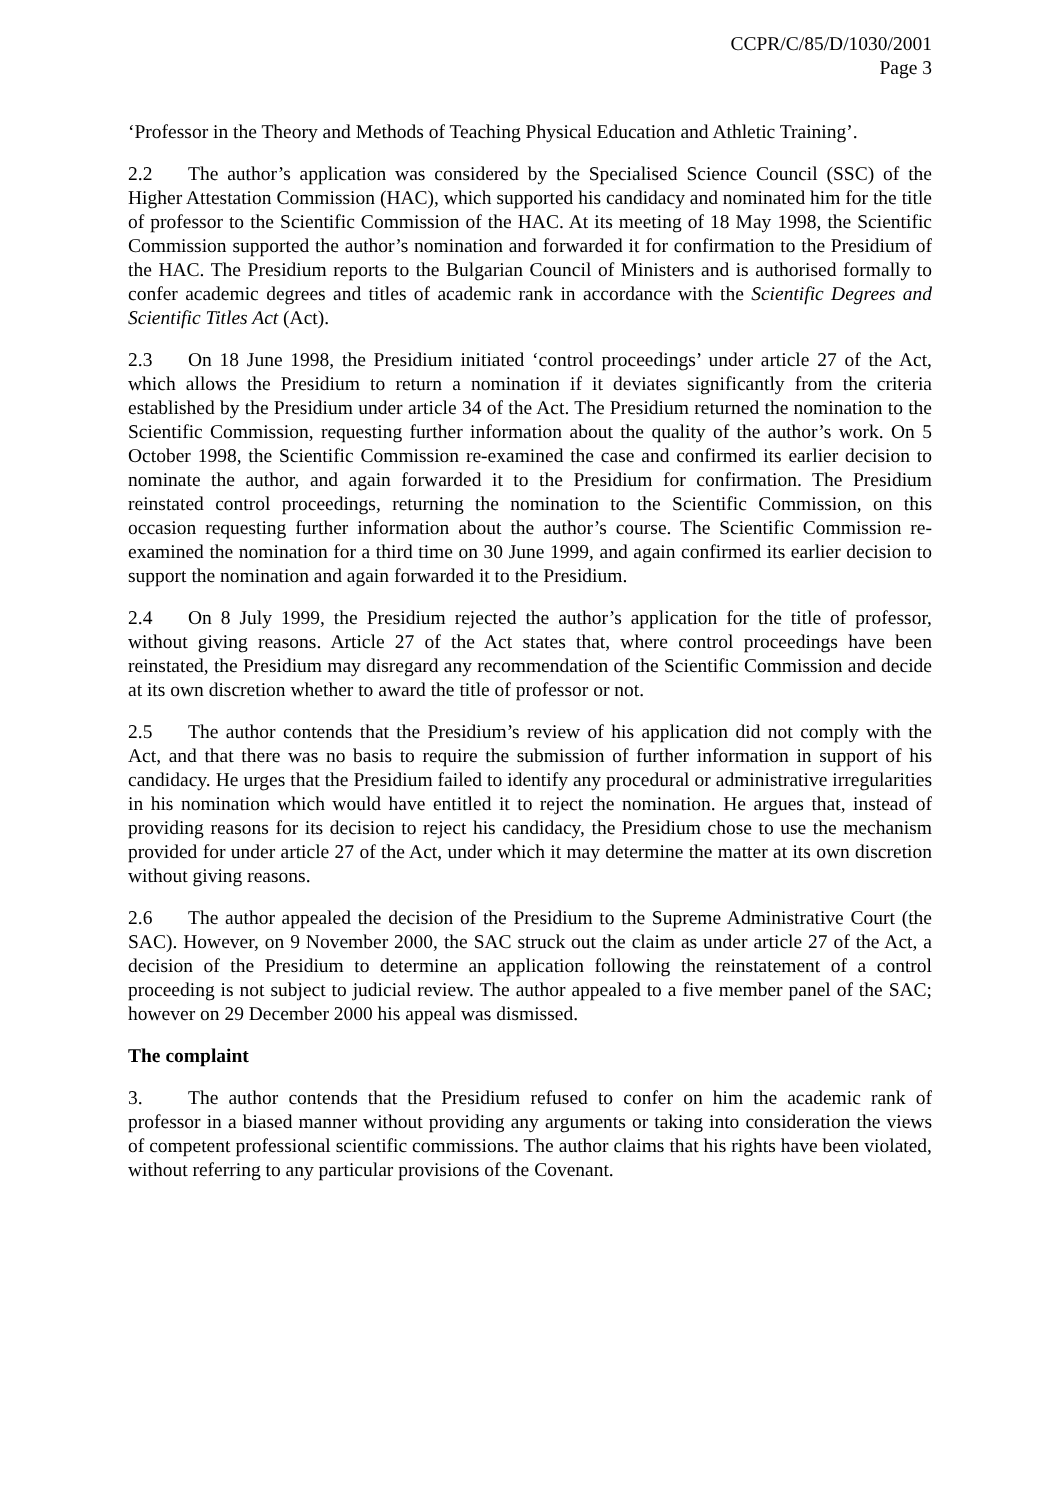CCPR/C/85/D/1030/2001
Page 3
‘Professor in the Theory and Methods of Teaching Physical Education and Athletic Training’.
2.2 The author’s application was considered by the Specialised Science Council (SSC) of the Higher Attestation Commission (HAC), which supported his candidacy and nominated him for the title of professor to the Scientific Commission of the HAC. At its meeting of 18 May 1998, the Scientific Commission supported the author’s nomination and forwarded it for confirmation to the Presidium of the HAC. The Presidium reports to the Bulgarian Council of Ministers and is authorised formally to confer academic degrees and titles of academic rank in accordance with the Scientific Degrees and Scientific Titles Act (Act).
2.3 On 18 June 1998, the Presidium initiated ‘control proceedings’ under article 27 of the Act, which allows the Presidium to return a nomination if it deviates significantly from the criteria established by the Presidium under article 34 of the Act. The Presidium returned the nomination to the Scientific Commission, requesting further information about the quality of the author’s work. On 5 October 1998, the Scientific Commission re-examined the case and confirmed its earlier decision to nominate the author, and again forwarded it to the Presidium for confirmation. The Presidium reinstated control proceedings, returning the nomination to the Scientific Commission, on this occasion requesting further information about the author’s course. The Scientific Commission re-examined the nomination for a third time on 30 June 1999, and again confirmed its earlier decision to support the nomination and again forwarded it to the Presidium.
2.4 On 8 July 1999, the Presidium rejected the author’s application for the title of professor, without giving reasons. Article 27 of the Act states that, where control proceedings have been reinstated, the Presidium may disregard any recommendation of the Scientific Commission and decide at its own discretion whether to award the title of professor or not.
2.5 The author contends that the Presidium’s review of his application did not comply with the Act, and that there was no basis to require the submission of further information in support of his candidacy. He urges that the Presidium failed to identify any procedural or administrative irregularities in his nomination which would have entitled it to reject the nomination. He argues that, instead of providing reasons for its decision to reject his candidacy, the Presidium chose to use the mechanism provided for under article 27 of the Act, under which it may determine the matter at its own discretion without giving reasons.
2.6 The author appealed the decision of the Presidium to the Supreme Administrative Court (the SAC). However, on 9 November 2000, the SAC struck out the claim as under article 27 of the Act, a decision of the Presidium to determine an application following the reinstatement of a control proceeding is not subject to judicial review. The author appealed to a five member panel of the SAC; however on 29 December 2000 his appeal was dismissed.
The complaint
3. The author contends that the Presidium refused to confer on him the academic rank of professor in a biased manner without providing any arguments or taking into consideration the views of competent professional scientific commissions. The author claims that his rights have been violated, without referring to any particular provisions of the Covenant.